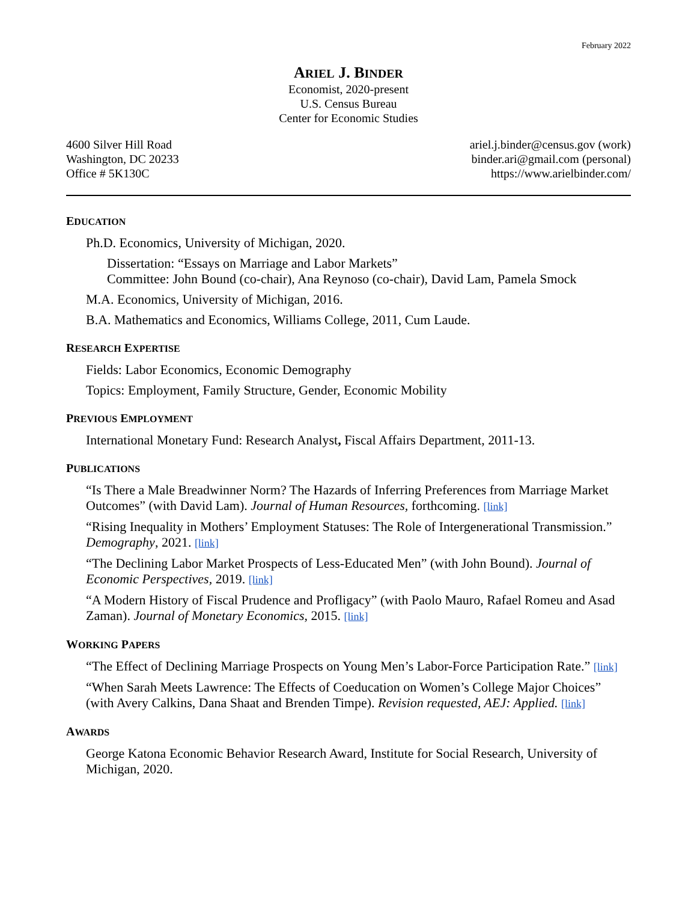February 2022
ARIEL J. BINDER
Economist, 2020-present
U.S. Census Bureau
Center for Economic Studies
4600 Silver Hill Road
Washington, DC 20233
Office # 5K130C
ariel.j.binder@census.gov (work)
binder.ari@gmail.com (personal)
https://www.arielbinder.com/
EDUCATION
Ph.D. Economics, University of Michigan, 2020.
Dissertation: “Essays on Marriage and Labor Markets”
Committee: John Bound (co-chair), Ana Reynoso (co-chair), David Lam, Pamela Smock
M.A. Economics, University of Michigan, 2016.
B.A. Mathematics and Economics, Williams College, 2011, Cum Laude.
RESEARCH EXPERTISE
Fields: Labor Economics, Economic Demography
Topics: Employment, Family Structure, Gender, Economic Mobility
PREVIOUS EMPLOYMENT
International Monetary Fund: Research Analyst, Fiscal Affairs Department, 2011-13.
PUBLICATIONS
“Is There a Male Breadwinner Norm? The Hazards of Inferring Preferences from Marriage Market Outcomes” (with David Lam). Journal of Human Resources, forthcoming. [link]
“Rising Inequality in Mothers’ Employment Statuses: The Role of Intergenerational Transmission.” Demography, 2021. [link]
“The Declining Labor Market Prospects of Less-Educated Men” (with John Bound). Journal of Economic Perspectives, 2019. [link]
“A Modern History of Fiscal Prudence and Profligacy” (with Paolo Mauro, Rafael Romeu and Asad Zaman). Journal of Monetary Economics, 2015. [link]
WORKING PAPERS
“The Effect of Declining Marriage Prospects on Young Men’s Labor-Force Participation Rate.” [link]
“When Sarah Meets Lawrence: The Effects of Coeducation on Women’s College Major Choices” (with Avery Calkins, Dana Shaat and Brenden Timpe). Revision requested, AEJ: Applied. [link]
AWARDS
George Katona Economic Behavior Research Award, Institute for Social Research, University of Michigan, 2020.